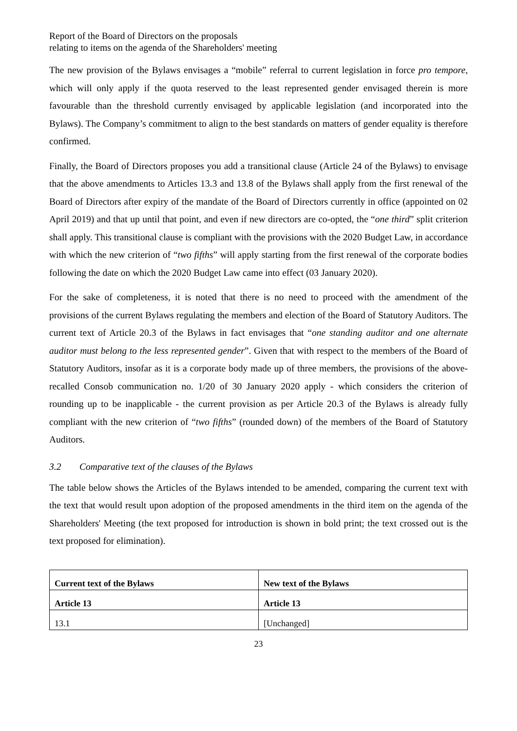Report of the Board of Directors on the proposals
relating to items on the agenda of the Shareholders' meeting
The new provision of the Bylaws envisages a “mobile” referral to current legislation in force pro tempore, which will only apply if the quota reserved to the least represented gender envisaged therein is more favourable than the threshold currently envisaged by applicable legislation (and incorporated into the Bylaws). The Company’s commitment to align to the best standards on matters of gender equality is therefore confirmed.
Finally, the Board of Directors proposes you add a transitional clause (Article 24 of the Bylaws) to envisage that the above amendments to Articles 13.3 and 13.8 of the Bylaws shall apply from the first renewal of the Board of Directors after expiry of the mandate of the Board of Directors currently in office (appointed on 02 April 2019) and that up until that point, and even if new directors are co-opted, the “one third” split criterion shall apply. This transitional clause is compliant with the provisions with the 2020 Budget Law, in accordance with which the new criterion of “two fifths” will apply starting from the first renewal of the corporate bodies following the date on which the 2020 Budget Law came into effect (03 January 2020).
For the sake of completeness, it is noted that there is no need to proceed with the amendment of the provisions of the current Bylaws regulating the members and election of the Board of Statutory Auditors. The current text of Article 20.3 of the Bylaws in fact envisages that “one standing auditor and one alternate auditor must belong to the less represented gender”. Given that with respect to the members of the Board of Statutory Auditors, insofar as it is a corporate body made up of three members, the provisions of the above-recalled Consob communication no. 1/20 of 30 January 2020 apply - which considers the criterion of rounding up to be inapplicable - the current provision as per Article 20.3 of the Bylaws is already fully compliant with the new criterion of “two fifths” (rounded down) of the members of the Board of Statutory Auditors.
3.2 Comparative text of the clauses of the Bylaws
The table below shows the Articles of the Bylaws intended to be amended, comparing the current text with the text that would result upon adoption of the proposed amendments in the third item on the agenda of the Shareholders' Meeting (the text proposed for introduction is shown in bold print; the text crossed out is the text proposed for elimination).
| Current text of the Bylaws | New text of the Bylaws |
| --- | --- |
| Article 13 | Article 13 |
| 13.1 | [Unchanged] |
23